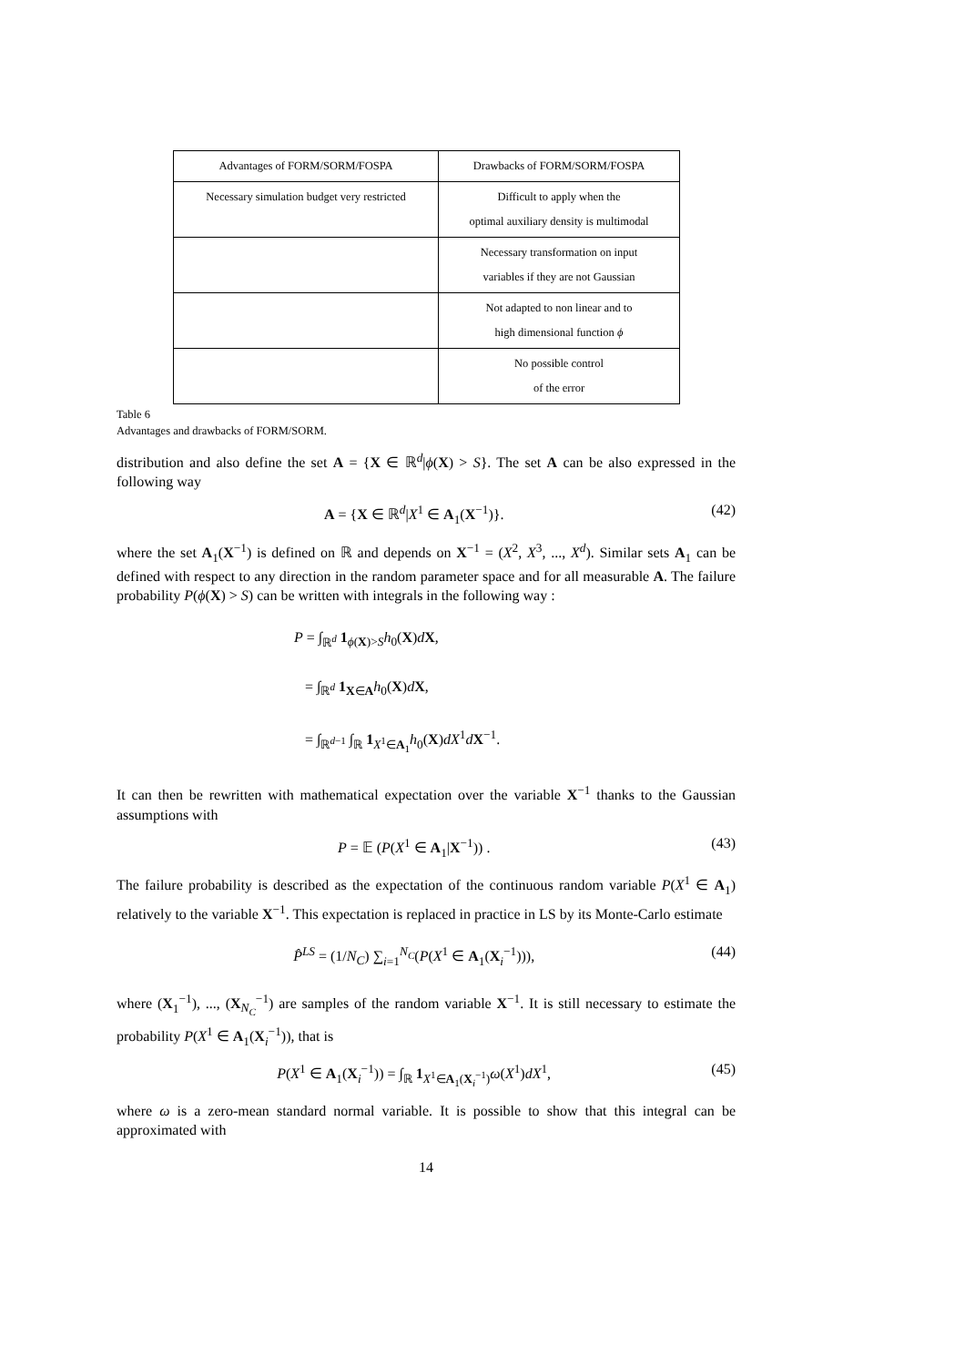| Advantages of FORM/SORM/FOSPA | Drawbacks of FORM/SORM/FOSPA |
| --- | --- |
| Necessary simulation budget very restricted | Difficult to apply when the optimal auxiliary density is multimodal |
| | Necessary transformation on input variables if they are not Gaussian |
| | Not adapted to non linear and to high dimensional function ϕ |
| | No possible control of the error |
Table 6
Advantages and drawbacks of FORM/SORM.
distribution and also define the set A = {X ∈ ℝ<sup>d</sup>|ϕ(X) > S}. The set A can be also expressed in the following way
A = {X ∈ ℝ<sup>d</sup>|X<sup>1</sup> ∈ A<sub>1</sub>(X<sup>−1</sup>)}. (42)
where the set A<sub>1</sub>(X<sup>−1</sup>) is defined on ℝ and depends on X<sup>−1</sup> = (X<sup>2</sup>, X<sup>3</sup>, ..., X<sup>d</sup>). Similar sets A<sub>1</sub> can be defined with respect to any direction in the random parameter space and for all measurable A. The failure probability P(ϕ(X) > S) can be written with integrals in the following way :
P = ∫<sub>ℝ<sup>d</sup></sub> 1<sub>ϕ(X)>S</sub>h<sub>0</sub>(X)dX,
= ∫<sub>ℝ<sup>d</sup></sub> 1<sub>X∈A</sub>h<sub>0</sub>(X)dX,
= ∫<sub>ℝ<sup>d−1</sup></sub> ∫<sub>ℝ</sub> 1<sub>X<sup>1</sup>∈A<sub>1</sub></sub>h<sub>0</sub>(X)dX<sup>1</sup>dX<sup>−1</sup>.
It can then be rewritten with mathematical expectation over the variable X<sup>−1</sup> thanks to the Gaussian assumptions with
P = 𝔼 (P(X<sup>1</sup> ∈ A<sub>1</sub>|X<sup>−1</sup>)) . (43)
The failure probability is described as the expectation of the continuous random variable P(X<sup>1</sup> ∈ A<sub>1</sub>) relatively to the variable X<sup>−1</sup>. This expectation is replaced in practice in LS by its Monte-Carlo estimate
P̂<sup>LS</sup> = (1/N<sub>C</sub>) ∑<sub>i=1</sub><sup>N<sub>C</sub></sup>(P(X<sup>1</sup> ∈ A<sub>1</sub>(X<sub>i</sub><sup>−1</sup>))), (44)
where (X<sub>1</sub><sup>−1</sup>), ..., (X<sub>N<sub>C</sub></sub><sup>−1</sup>) are samples of the random variable X<sup>−1</sup>. It is still necessary to estimate the probability P(X<sup>1</sup> ∈ A<sub>1</sub>(X<sub>i</sub><sup>−1</sup>)), that is
P(X<sup>1</sup> ∈ A<sub>1</sub>(X<sub>i</sub><sup>−1</sup>)) = ∫<sub>ℝ</sub> 1<sub>X<sup>1</sup>∈A<sub>1</sub>(X<sub>i</sub><sup>−1</sup>)</sub>ω(X<sup>1</sup>)dX<sup>1</sup>, (45)
where ω is a zero-mean standard normal variable. It is possible to show that this integral can be approximated with
14